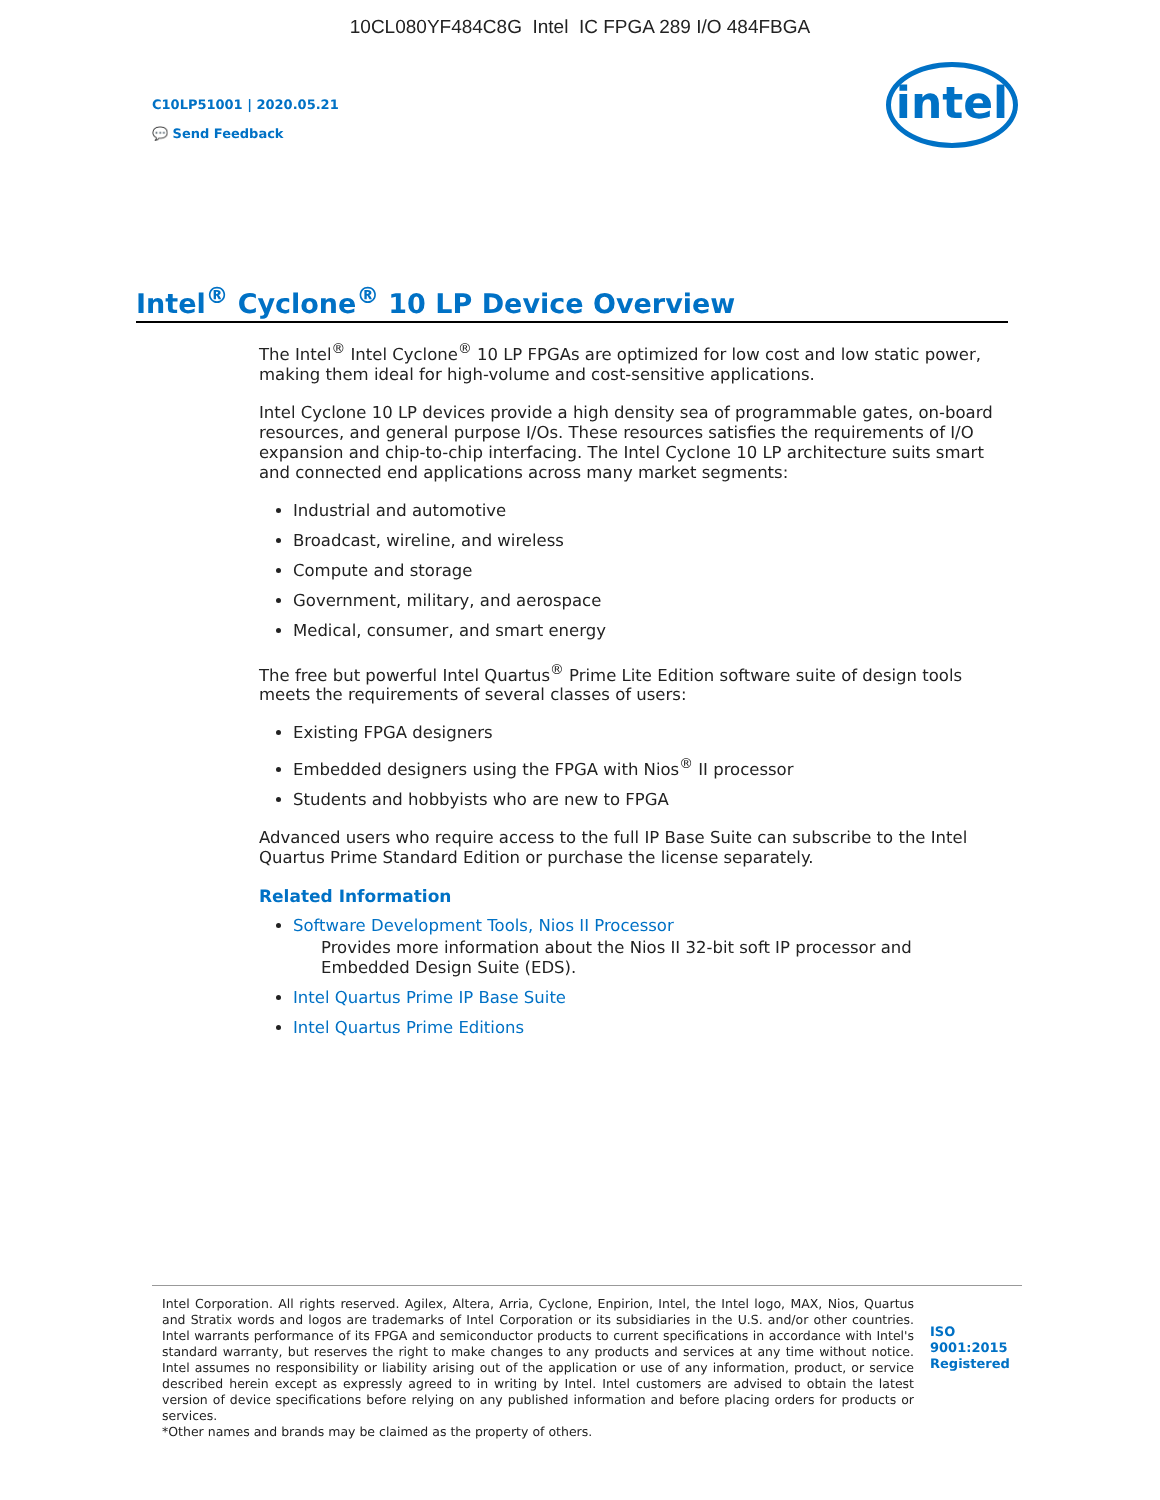10CL080YF484C8G Intel IC FPGA 289 I/O 484FBGA
C10LP51001 | 2020.05.21
💬 Send Feedback
intel
Intel<sup>®</sup> Cyclone<sup>®</sup> 10 LP Device Overview
The Intel<sup>®</sup> Intel Cyclone<sup>®</sup> 10 LP FPGAs are optimized for low cost and low static power, making them ideal for high-volume and cost-sensitive applications.
Intel Cyclone 10 LP devices provide a high density sea of programmable gates, on-board resources, and general purpose I/Os. These resources satisfies the requirements of I/O expansion and chip-to-chip interfacing. The Intel Cyclone 10 LP architecture suits smart and connected end applications across many market segments:
Industrial and automotive
Broadcast, wireline, and wireless
Compute and storage
Government, military, and aerospace
Medical, consumer, and smart energy
The free but powerful Intel Quartus<sup>®</sup> Prime Lite Edition software suite of design tools meets the requirements of several classes of users:
Existing FPGA designers
Embedded designers using the FPGA with Nios<sup>®</sup> II processor
Students and hobbyists who are new to FPGA
Advanced users who require access to the full IP Base Suite can subscribe to the Intel Quartus Prime Standard Edition or purchase the license separately.
Related Information
Software Development Tools, Nios II Processor
Provides more information about the Nios II 32-bit soft IP processor and Embedded Design Suite (EDS).
Intel Quartus Prime IP Base Suite
Intel Quartus Prime Editions
Intel Corporation. All rights reserved. Agilex, Altera, Arria, Cyclone, Enpirion, Intel, the Intel logo, MAX, Nios, Quartus and Stratix words and logos are trademarks of Intel Corporation or its subsidiaries in the U.S. and/or other countries. Intel warrants performance of its FPGA and semiconductor products to current specifications in accordance with Intel's standard warranty, but reserves the right to make changes to any products and services at any time without notice. Intel assumes no responsibility or liability arising out of the application or use of any information, product, or service described herein except as expressly agreed to in writing by Intel. Intel customers are advised to obtain the latest version of device specifications before relying on any published information and before placing orders for products or services.
*Other names and brands may be claimed as the property of others.
ISO
9001:2015
Registered